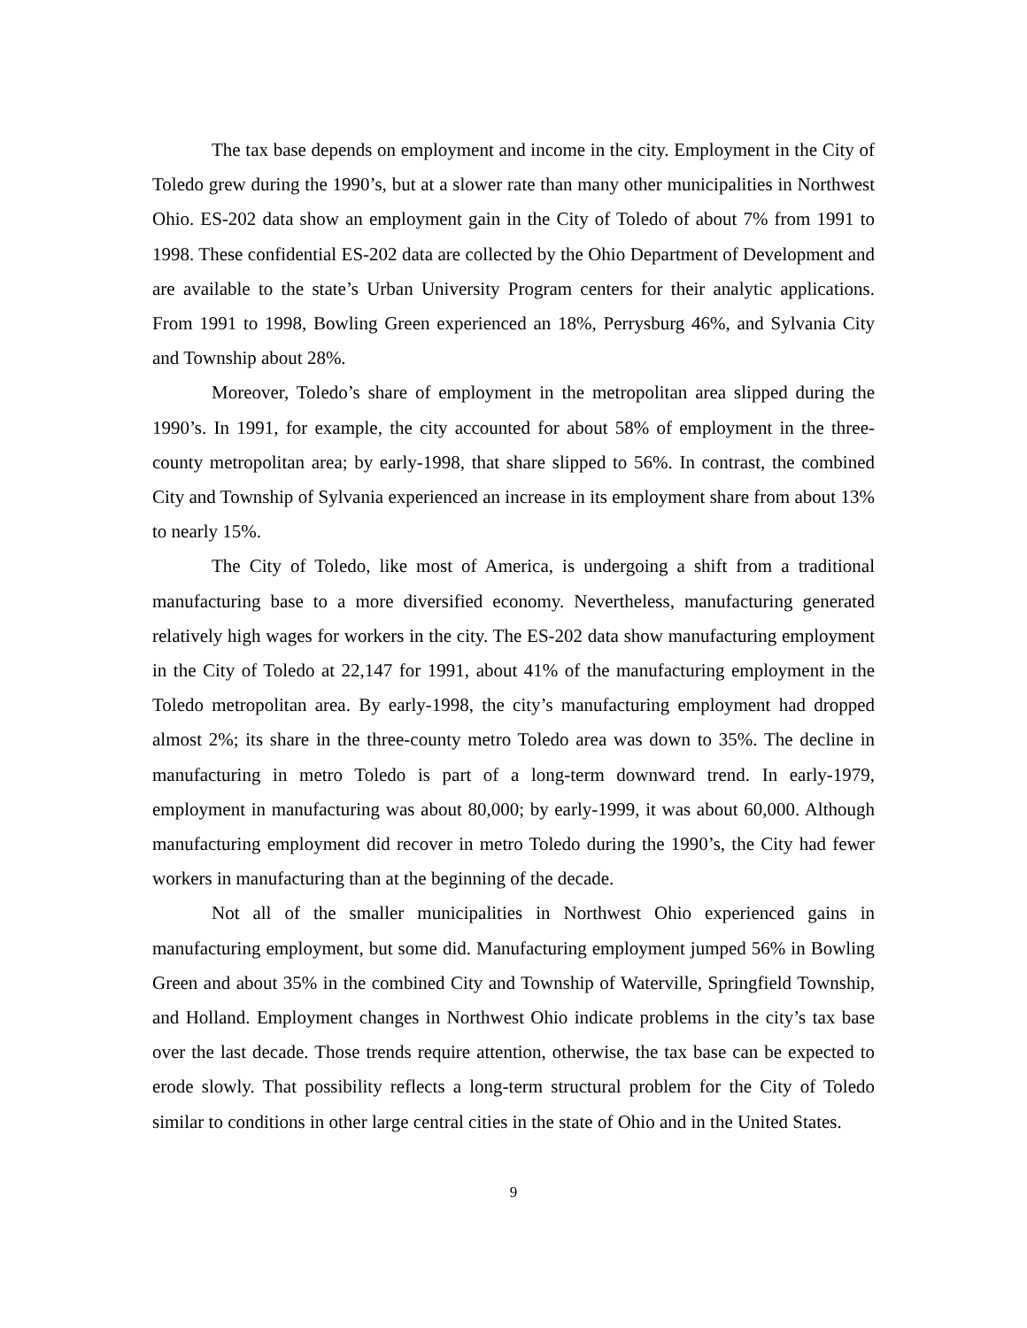The tax base depends on employment and income in the city. Employment in the City of Toledo grew during the 1990’s, but at a slower rate than many other municipalities in Northwest Ohio. ES-202 data show an employment gain in the City of Toledo of about 7% from 1991 to 1998. These confidential ES-202 data are collected by the Ohio Department of Development and are available to the state’s Urban University Program centers for their analytic applications. From 1991 to 1998, Bowling Green experienced an 18%, Perrysburg 46%, and Sylvania City and Township about 28%.
Moreover, Toledo’s share of employment in the metropolitan area slipped during the 1990’s. In 1991, for example, the city accounted for about 58% of employment in the three-county metropolitan area; by early-1998, that share slipped to 56%. In contrast, the combined City and Township of Sylvania experienced an increase in its employment share from about 13% to nearly 15%.
The City of Toledo, like most of America, is undergoing a shift from a traditional manufacturing base to a more diversified economy. Nevertheless, manufacturing generated relatively high wages for workers in the city. The ES-202 data show manufacturing employment in the City of Toledo at 22,147 for 1991, about 41% of the manufacturing employment in the Toledo metropolitan area. By early-1998, the city’s manufacturing employment had dropped almost 2%; its share in the three-county metro Toledo area was down to 35%. The decline in manufacturing in metro Toledo is part of a long-term downward trend. In early-1979, employment in manufacturing was about 80,000; by early-1999, it was about 60,000. Although manufacturing employment did recover in metro Toledo during the 1990’s, the City had fewer workers in manufacturing than at the beginning of the decade.
Not all of the smaller municipalities in Northwest Ohio experienced gains in manufacturing employment, but some did. Manufacturing employment jumped 56% in Bowling Green and about 35% in the combined City and Township of Waterville, Springfield Township, and Holland. Employment changes in Northwest Ohio indicate problems in the city’s tax base over the last decade. Those trends require attention, otherwise, the tax base can be expected to erode slowly. That possibility reflects a long-term structural problem for the City of Toledo similar to conditions in other large central cities in the state of Ohio and in the United States.
9